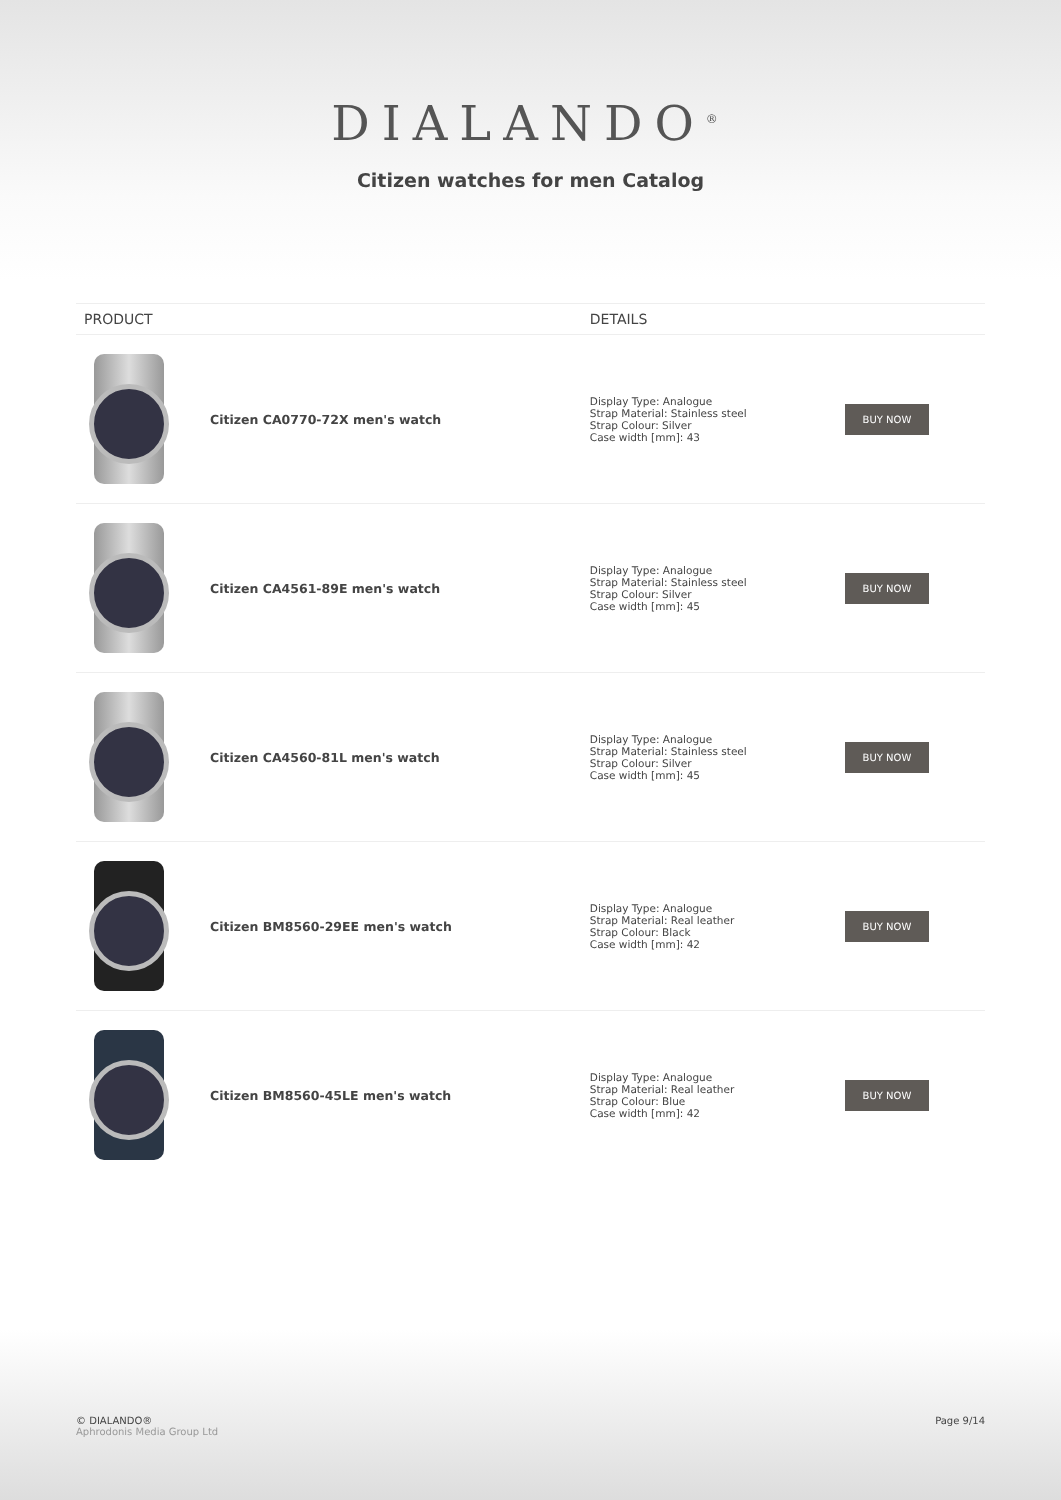DIALANDO<sup>®</sup>
Citizen watches for men Catalog
| PRODUCT | | DETAILS | |
| --- | --- | --- | --- |
| | Citizen CA0770-72X men's watch | Display Type: Analogue Strap Material: Stainless steel Strap Colour: Silver Case width [mm]: 43 | BUY NOW |
| | Citizen CA4561-89E men's watch | Display Type: Analogue Strap Material: Stainless steel Strap Colour: Silver Case width [mm]: 45 | BUY NOW |
| | Citizen CA4560-81L men's watch | Display Type: Analogue Strap Material: Stainless steel Strap Colour: Silver Case width [mm]: 45 | BUY NOW |
| | Citizen BM8560-29EE men's watch | Display Type: Analogue Strap Material: Real leather Strap Colour: Black Case width [mm]: 42 | BUY NOW |
| | Citizen BM8560-45LE men's watch | Display Type: Analogue Strap Material: Real leather Strap Colour: Blue Case width [mm]: 42 | BUY NOW |
© DIALANDO®
Aphrodonis Media Group Ltd
Page 9/14